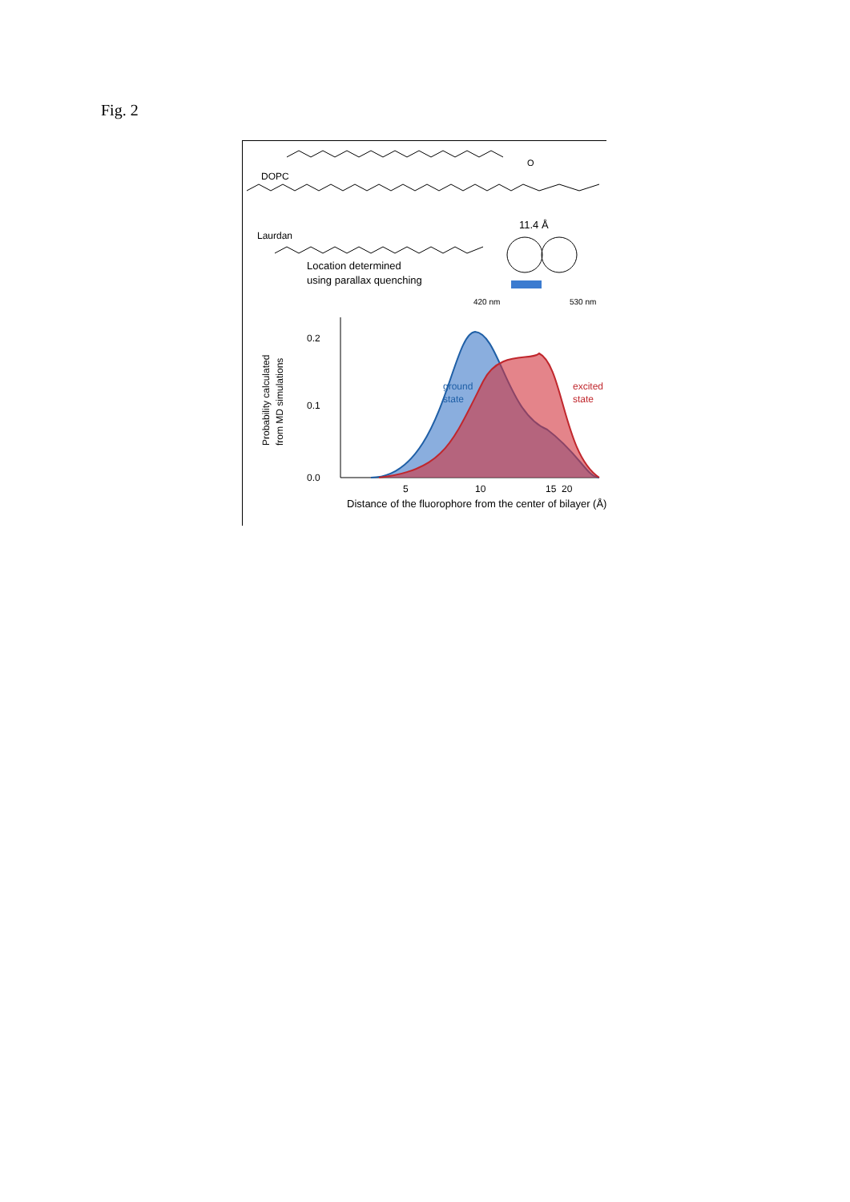Fig. 2
O
DOPC
Laurdan
11.4 Å
Location determined
using parallax quenching
420 nm
530 nm
0.2
0.1
0.0
5
10
15
20
Distance of the fluorophore from the center of bilayer (Å)
Probability calculated
from MD simulations
ground
state
excited
state